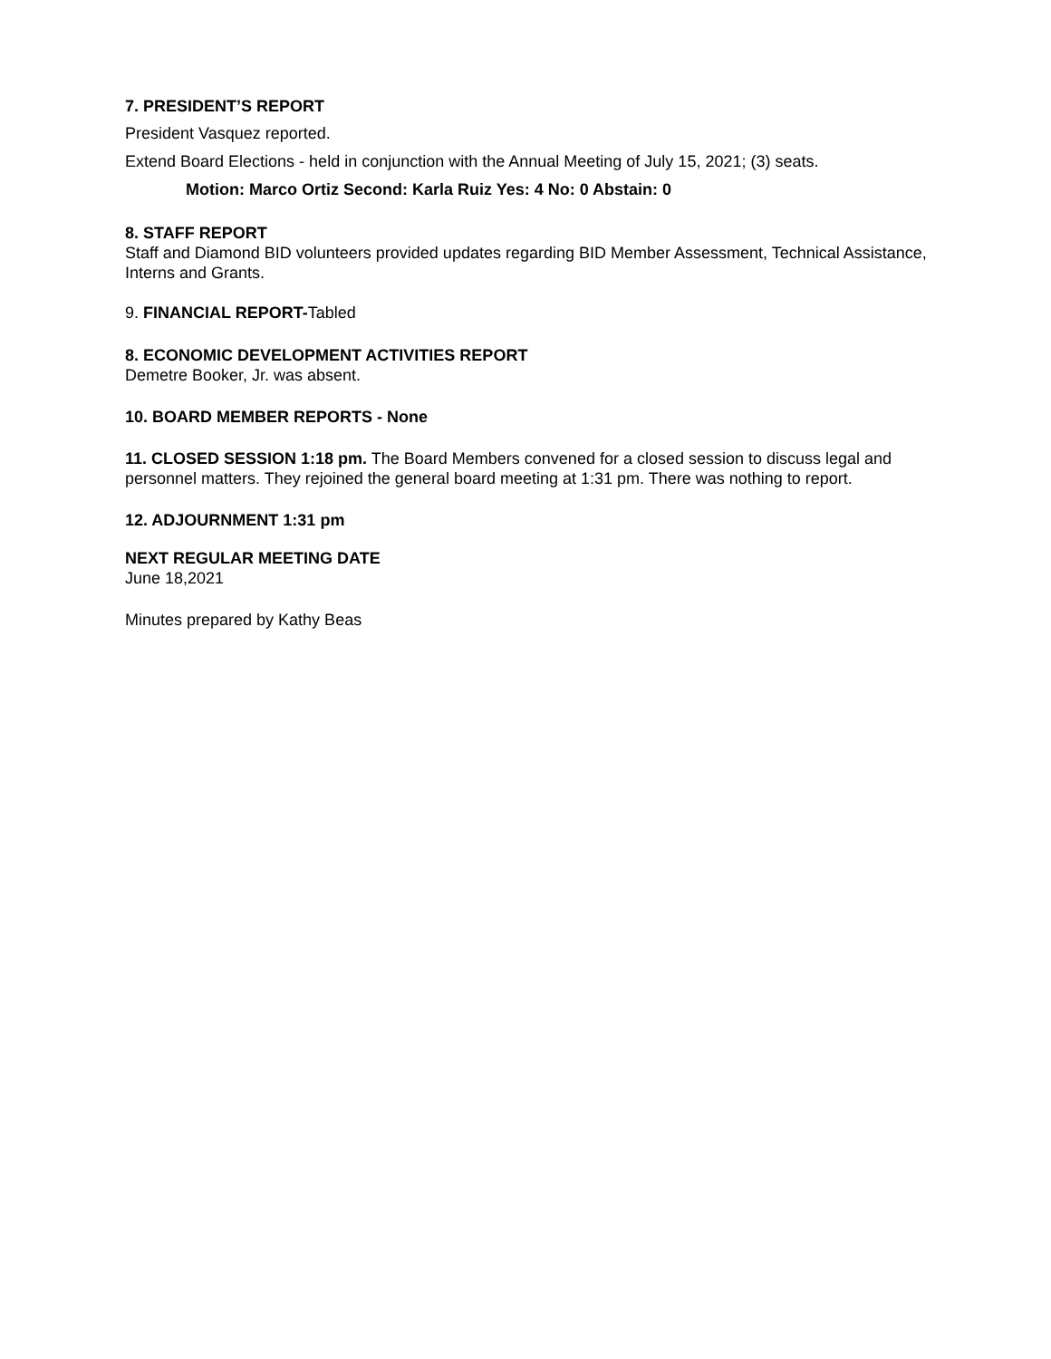7. PRESIDENT’S REPORT
President Vasquez reported.
Extend Board Elections - held in conjunction with the Annual Meeting of July 15, 2021; (3) seats.
Motion: Marco Ortiz Second: Karla Ruiz Yes: 4 No: 0 Abstain: 0
8. STAFF REPORT
Staff and Diamond BID volunteers provided updates regarding BID Member Assessment, Technical Assistance, Interns and Grants.
9. FINANCIAL REPORT-Tabled
8. ECONOMIC DEVELOPMENT ACTIVITIES REPORT
Demetre Booker, Jr. was absent.
10. BOARD MEMBER REPORTS - None
11. CLOSED SESSION 1:18 pm. The Board Members convened for a closed session to discuss legal and personnel matters. They rejoined the general board meeting at 1:31 pm. There was nothing to report.
12. ADJOURNMENT 1:31 pm
NEXT REGULAR MEETING DATE
June 18,2021
Minutes prepared by Kathy Beas